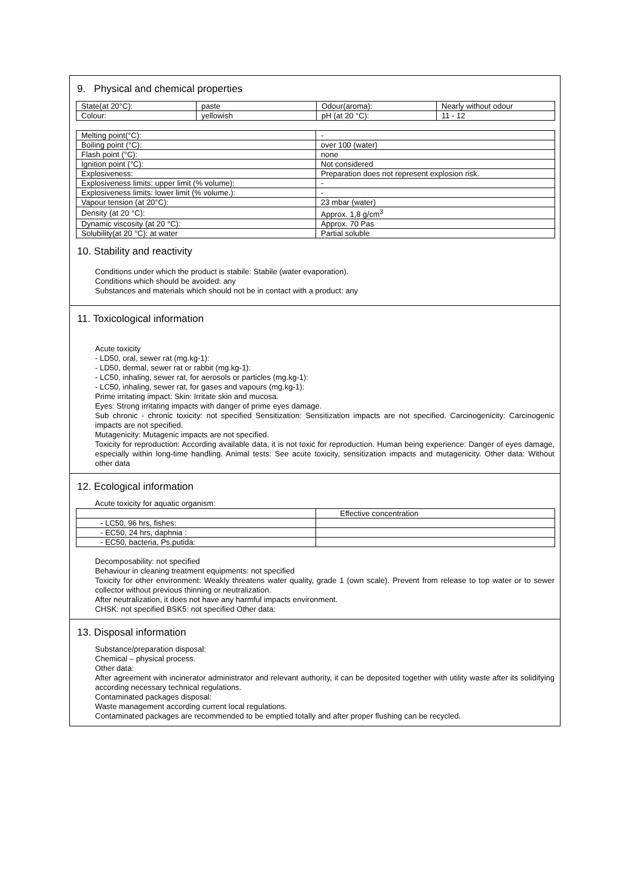9. Physical and chemical properties
| State(at 20°C): | paste | Odour(aroma): | Nearly without odour |
| Colour: | yellowish | pH (at 20 °C): | 11 - 12 |
| Melting point(°C): | - |
| Boiling point (°C): | over 100 (water) |
| Flash point (°C): | none |
| Ignition point (°C): | Not considered |
| Explosiveness: | Preparation does not represent explosion risk. |
| Explosiveness limits: upper limit (% volume): | - |
| Explosiveness limits: lower limit (% volume.): | - |
| Vapour tension (at 20°C): | 23 mbar (water) |
| Density (at 20 °C): | Approx. 1,8 g/cm<sup>3</sup> |
| Dynamic viscosity (at 20 °C): | Approx. 70 Pas |
| Solubility(at 20 °C): at water | Partial soluble |
10. Stability and reactivity
Conditions under which the product is stabile: Stabile (water evaporation).
Conditions which should be avoided: any
Substances and materials which should not be in contact with a product: any
11. Toxicological information
Acute toxicity
- LD50, oral, sewer rat (mg.kg-1):
- LD50, dermal, sewer rat or rabbit (mg.kg-1):
- LC50, inhaling, sewer rat, for aerosols or particles (mg.kg-1):
- LC50, inhaling, sewer rat, for gases and vapours (mg.kg-1):
Prime irritating impact: Skin: Irritate skin and mucosa.
Eyes: Strong irritating impacts with danger of prime eyes damage.
Sub chronic - chronic toxicity: not specified Sensitization: Sensitization impacts are not specified. Carcinogenicity: Carcinogenic impacts are not specified.
Mutagenicity: Mutagenic impacts are not specified.
Toxicity for reproduction: According available data, it is not toxic for reproduction. Human being experience: Danger of eyes damage, especially within long-time handling. Animal tests: See acute toxicity, sensitization impacts and mutagenicity. Other data: Without other data
12. Ecological information
Acute toxicity for aquatic organism:
| | Effective concentration |
| - LC50, 96 hrs, fishes: | |
| - EC50, 24 hrs, daphnia : | |
| - EC50, bacteria, Ps.putida: | |
Decomposability: not specified
Behaviour in cleaning treatment equipments: not specified
Toxicity for other environment: Weakly threatens water quality, grade 1 (own scale). Prevent from release to top water or to sewer collector without previous thinning or neutralization.
After neutralization, it does not have any harmful impacts environment.
CHSK: not specified BSK5: not specified Other data:
13. Disposal information
Substance/preparation disposal:
Chemical – physical process.
Other data:
After agreement with incinerator administrator and relevant authority, it can be deposited together with utility waste after its solidifying according necessary technical regulations.
Contaminated packages disposal:
Waste management according current local regulations.
Contaminated packages are recommended to be emptied totally and after proper flushing can be recycled.